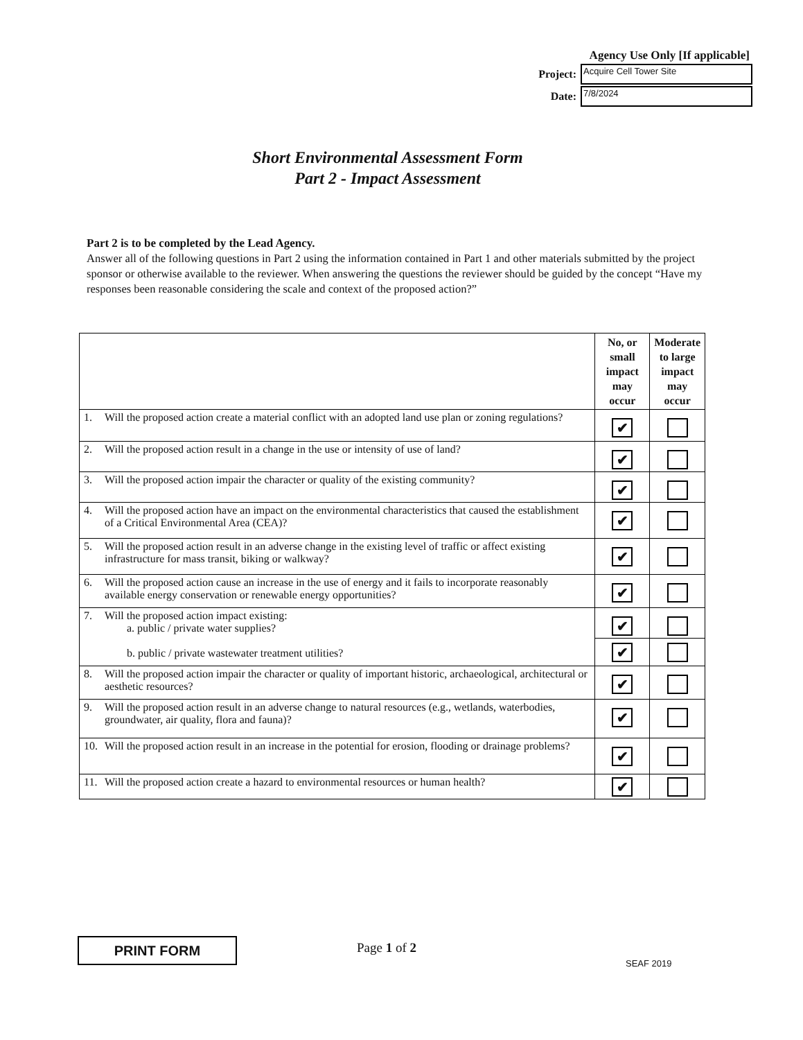Agency Use Only [If applicable]
Project:
Acquire Cell Tower Site
Date:
7/8/2024
Short Environmental Assessment Form
Part 2 - Impact Assessment
Part 2 is to be completed by the Lead Agency.
Answer all of the following questions in Part 2 using the information contained in Part 1 and other materials submitted by the project sponsor or otherwise available to the reviewer. When answering the questions the reviewer should be guided by the concept “Have my responses been reasonable considering the scale and context of the proposed action?”
| | No, or small impact may occur | Moderate to large impact may occur |
| --- | --- | --- |
| 1. Will the proposed action create a material conflict with an adopted land use plan or zoning regulations? | ✔ | |
| 2. Will the proposed action result in a change in the use or intensity of use of land? | ✔ | |
| 3. Will the proposed action impair the character or quality of the existing community? | ✔ | |
| 4. Will the proposed action have an impact on the environmental characteristics that caused the establishment of a Critical Environmental Area (CEA)? | ✔ | |
| 5. Will the proposed action result in an adverse change in the existing level of traffic or affect existing infrastructure for mass transit, biking or walkway? | ✔ | |
| 6. Will the proposed action cause an increase in the use of energy and it fails to incorporate reasonably available energy conservation or renewable energy opportunities? | ✔ | |
| 7. Will the proposed action impact existing: a. public / private water supplies? b. public / private wastewater treatment utilities? | ✔ | |
| | ✔ | |
| 8. Will the proposed action impair the character or quality of important historic, archaeological, architectural or aesthetic resources? | ✔ | |
| 9. Will the proposed action result in an adverse change to natural resources (e.g., wetlands, waterbodies, groundwater, air quality, flora and fauna)? | ✔ | |
| 10. Will the proposed action result in an increase in the potential for erosion, flooding or drainage problems? | ✔ | |
| 11. Will the proposed action create a hazard to environmental resources or human health? | ✔ | |
PRINT FORM Page 1 of 2
SEAF 2019